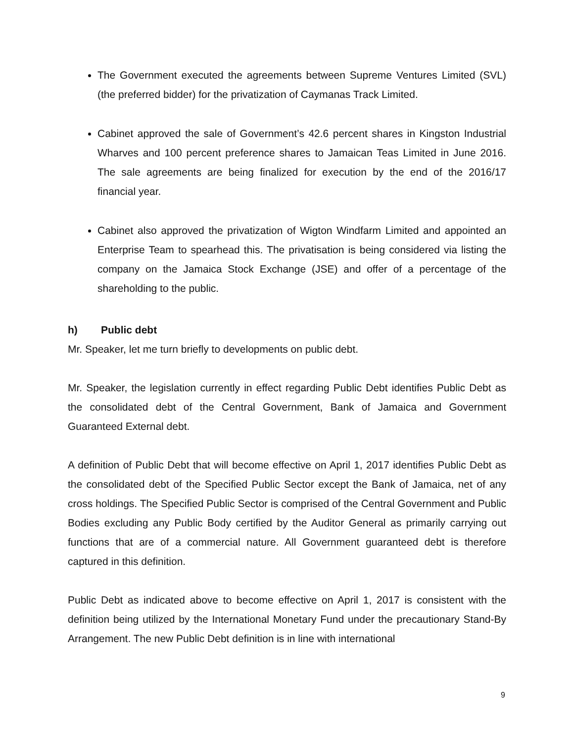The Government executed the agreements between Supreme Ventures Limited (SVL) (the preferred bidder) for the privatization of Caymanas Track Limited.
Cabinet approved the sale of Government’s 42.6 percent shares in Kingston Industrial Wharves and 100 percent preference shares to Jamaican Teas Limited in June 2016. The sale agreements are being finalized for execution by the end of the 2016/17 financial year.
Cabinet also approved the privatization of Wigton Windfarm Limited and appointed an Enterprise Team to spearhead this. The privatisation is being considered via listing the company on the Jamaica Stock Exchange (JSE) and offer of a percentage of the shareholding to the public.
h) Public debt
Mr. Speaker, let me turn briefly to developments on public debt.
Mr. Speaker, the legislation currently in effect regarding Public Debt identifies Public Debt as the consolidated debt of the Central Government, Bank of Jamaica and Government Guaranteed External debt.
A definition of Public Debt that will become effective on April 1, 2017 identifies Public Debt as the consolidated debt of the Specified Public Sector except the Bank of Jamaica, net of any cross holdings. The Specified Public Sector is comprised of the Central Government and Public Bodies excluding any Public Body certified by the Auditor General as primarily carrying out functions that are of a commercial nature. All Government guaranteed debt is therefore captured in this definition.
Public Debt as indicated above to become effective on April 1, 2017 is consistent with the definition being utilized by the International Monetary Fund under the precautionary Stand-By Arrangement. The new Public Debt definition is in line with international
9